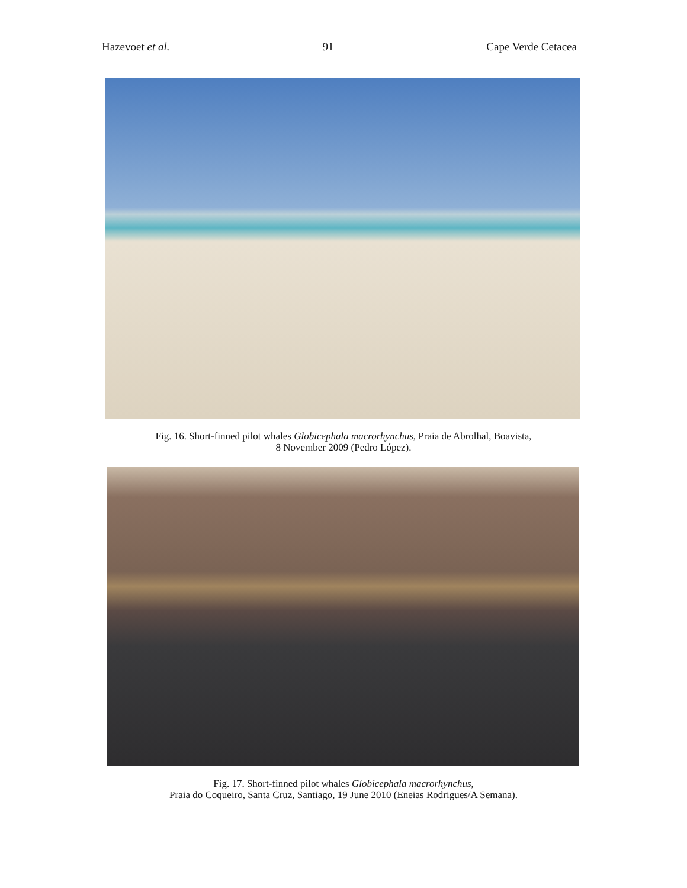Hazevoet et al. 91 Cape Verde Cetacea
Fig. 16. Short-finned pilot whales Globicephala macrorhynchus, Praia de Abrolhal, Boavista,
8 November 2009 (Pedro López).
Fig. 17. Short-finned pilot whales Globicephala macrorhynchus,
Praia do Coqueiro, Santa Cruz, Santiago, 19 June 2010 (Eneias Rodrigues/A Semana).